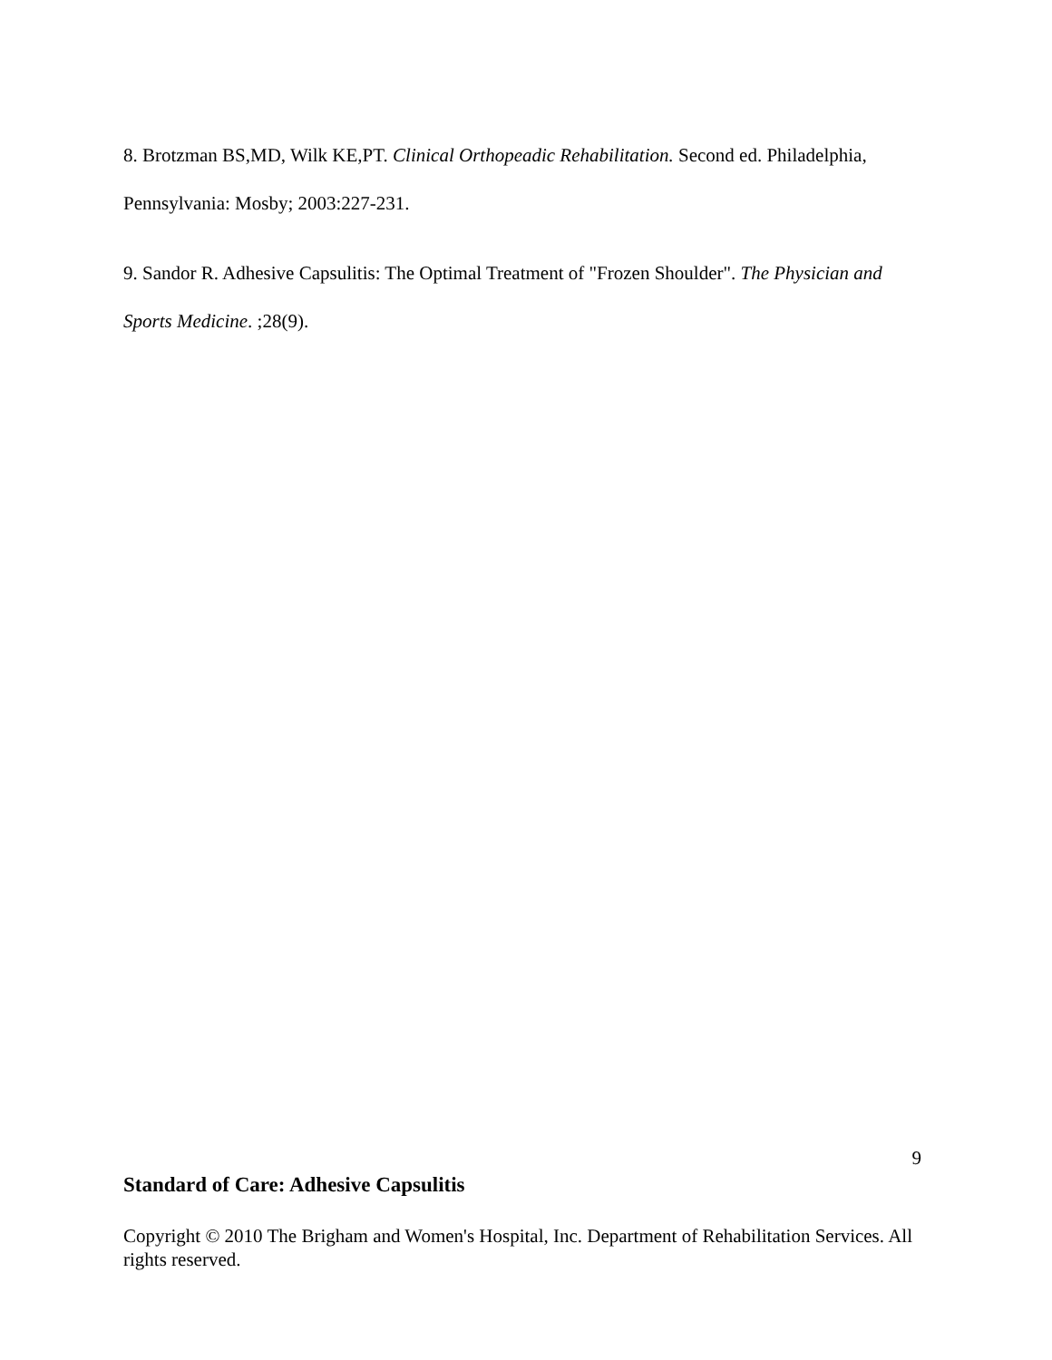8. Brotzman BS,MD, Wilk KE,PT. Clinical Orthopeadic Rehabilitation. Second ed. Philadelphia, Pennsylvania: Mosby; 2003:227-231.
9. Sandor R. Adhesive Capsulitis: The Optimal Treatment of "Frozen Shoulder". The Physician and Sports Medicine. ;28(9).
9
Standard of Care: Adhesive Capsulitis
Copyright © 2010 The Brigham and Women's Hospital, Inc. Department of Rehabilitation Services. All rights reserved.